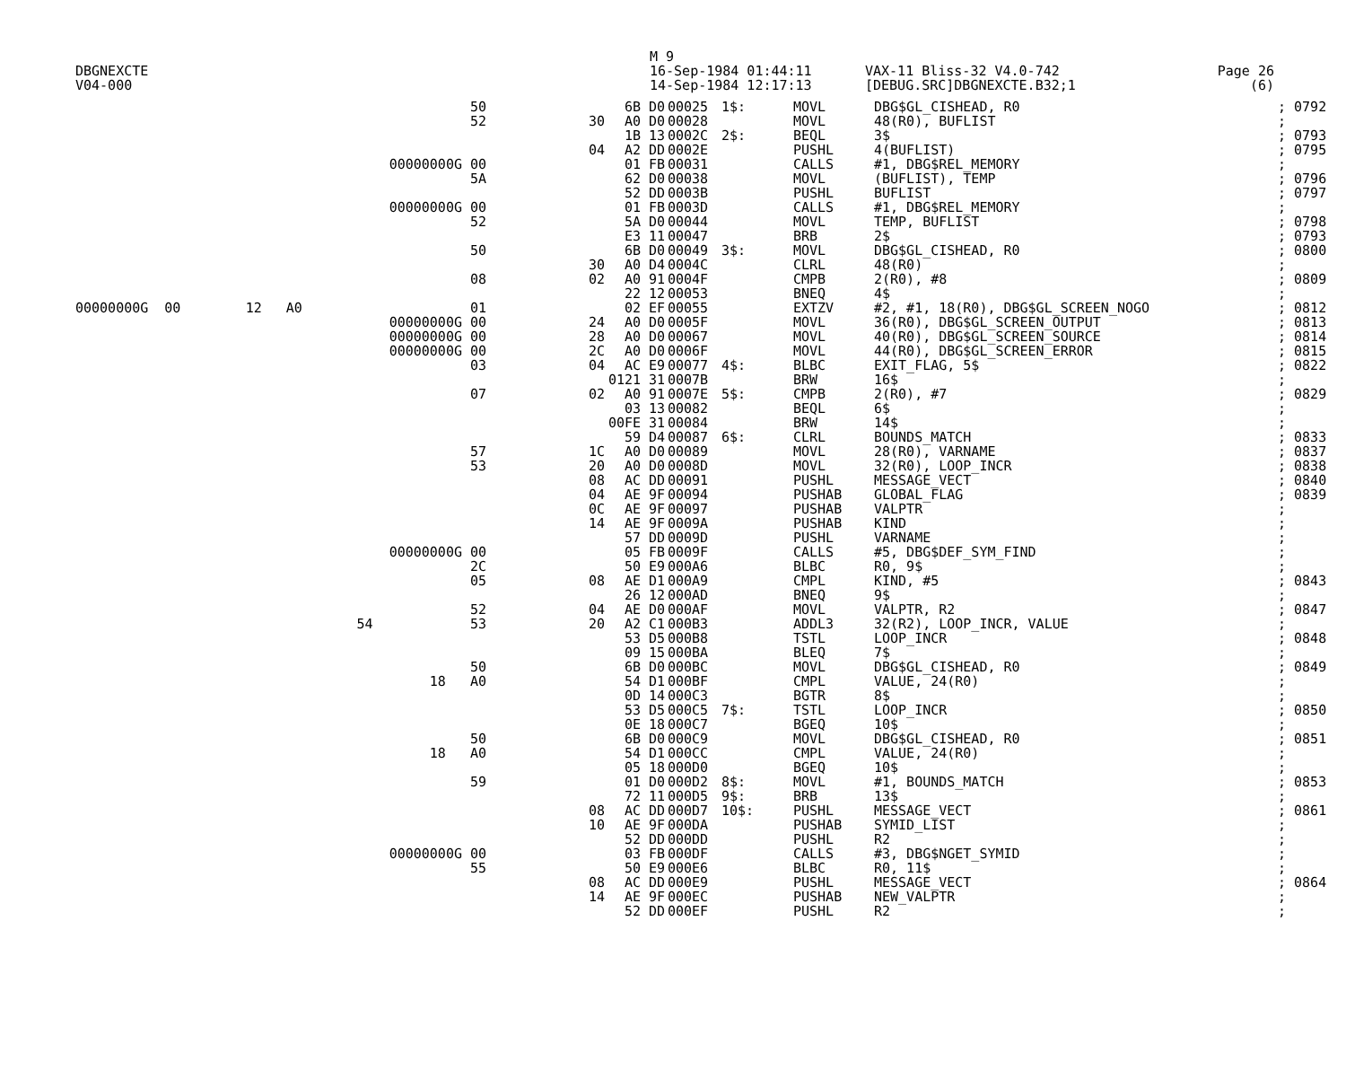DBGNEXCTE
V04-000
M 9
16-Sep-1984 01:44:11
14-Sep-1984 12:17:13
VAX-11 Bliss-32 V4.0-742
[DEBUG.SRC]DBGNEXCTE.B32;1
Page 26
(6)
| | 50 | | 6B | D0 | 00025 | 1$: | MOVL | DBG$GL_CISHEAD, R0 | ; 0792 |
| | 52 | 30 | A0 | D0 | 00028 | | MOVL | 48(R0), BUFLIST | ; |
| | | | 1B | 13 | 0002C | 2$: | BEQL | 3$ | ; 0793 |
| | | 04 | A2 | DD | 0002E | | PUSHL | 4(BUFLIST) | ; 0795 |
| 00000000G | 00 | | 01 | FB | 00031 | | CALLS | #1, DBG$REL_MEMORY | ; |
| | 5A | | 62 | D0 | 00038 | | MOVL | (BUFLIST), TEMP | ; 0796 |
| | | | 52 | DD | 0003B | | PUSHL | BUFLIST | ; 0797 |
| 00000000G | 00 | | 01 | FB | 0003D | | CALLS | #1, DBG$REL_MEMORY | ; |
| | 52 | | 5A | D0 | 00044 | | MOVL | TEMP, BUFLIST | ; 0798 |
| | | | E3 | 11 | 00047 | | BRB | 2$ | ; 0793 |
| | 50 | | 6B | D0 | 00049 | 3$: | MOVL | DBG$GL_CISHEAD, R0 | ; 0800 |
| | | 30 | A0 | D4 | 0004C | | CLRL | 48(R0) | ; |
| | 08 | 02 | A0 | 91 | 0004F | | CMPB | 2(R0), #8 | ; 0809 |
| | | | 22 | 12 | 00053 | | BNEQ | 4$ | ; |
| 00000000G 00 12 A0 | 01 | | 02 | EF | 00055 | | EXTZV | #2, #1, 18(R0), DBG$GL_SCREEN_NOGO | ; 0812 |
| 00000000G | 00 | 24 | A0 | D0 | 0005F | | MOVL | 36(R0), DBG$GL_SCREEN_OUTPUT | ; 0813 |
| 00000000G | 00 | 28 | A0 | D0 | 00067 | | MOVL | 40(R0), DBG$GL_SCREEN_SOURCE | ; 0814 |
| 00000000G | 00 | 2C | A0 | D0 | 0006F | | MOVL | 44(R0), DBG$GL_SCREEN_ERROR | ; 0815 |
| | 03 | 04 | AC | E9 | 00077 | 4$: | BLBC | EXIT_FLAG, 5$ | ; 0822 |
| | | | 0121 | 31 | 0007B | | BRW | 16$ | ; |
| | 07 | 02 | A0 | 91 | 0007E | 5$: | CMPB | 2(R0), #7 | ; 0829 |
| | | | 03 | 13 | 00082 | | BEQL | 6$ | ; |
| | | | 00FE | 31 | 00084 | | BRW | 14$ | ; |
| | | | 59 | D4 | 00087 | 6$: | CLRL | BOUNDS_MATCH | ; 0833 |
| | 57 | 1C | A0 | D0 | 00089 | | MOVL | 28(R0), VARNAME | ; 0837 |
| | 53 | 20 | A0 | D0 | 0008D | | MOVL | 32(R0), LOOP_INCR | ; 0838 |
| | | 08 | AC | DD | 00091 | | PUSHL | MESSAGE_VECT | ; 0840 |
| | | 04 | AE | 9F | 00094 | | PUSHAB | GLOBAL_FLAG | ; 0839 |
| | | 0C | AE | 9F | 00097 | | PUSHAB | VALPTR | ; |
| | | 14 | AE | 9F | 0009A | | PUSHAB | KIND | ; |
| | | | 57 | DD | 0009D | | PUSHL | VARNAME | ; |
| 00000000G | 00 | | 05 | FB | 0009F | | CALLS | #5, DBG$DEF_SYM_FIND | ; |
| | 2C | | 50 | E9 | 000A6 | | BLBC | R0, 9$ | ; |
| | 05 | 08 | AE | D1 | 000A9 | | CMPL | KIND, #5 | ; 0843 |
| | | | 26 | 12 | 000AD | | BNEQ | 9$ | ; |
| | 52 | 04 | AE | D0 | 000AF | | MOVL | VALPTR, R2 | ; 0847 |
| 54 | 53 | 20 | A2 | C1 | 000B3 | | ADDL3 | 32(R2), LOOP_INCR, VALUE | ; |
| | | | 53 | D5 | 000B8 | | TSTL | LOOP_INCR | ; 0848 |
| | | | 09 | 15 | 000BA | | BLEQ | 7$ | ; |
| | 50 | | 6B | D0 | 000BC | | MOVL | DBG$GL_CISHEAD, R0 | ; 0849 |
| 18 | A0 | | 54 | D1 | 000BF | | CMPL | VALUE, 24(R0) | ; |
| | | | 0D | 14 | 000C3 | | BGTR | 8$ | ; |
| | | | 53 | D5 | 000C5 | 7$: | TSTL | LOOP_INCR | ; 0850 |
| | | | 0E | 18 | 000C7 | | BGEQ | 10$ | ; |
| | 50 | | 6B | D0 | 000C9 | | MOVL | DBG$GL_CISHEAD, R0 | ; 0851 |
| 18 | A0 | | 54 | D1 | 000CC | | CMPL | VALUE, 24(R0) | ; |
| | | | 05 | 18 | 000D0 | | BGEQ | 10$ | ; |
| | 59 | | 01 | D0 | 000D2 | 8$: | MOVL | #1, BOUNDS_MATCH | ; 0853 |
| | | | 72 | 11 | 000D5 | 9$: | BRB | 13$ | ; |
| | | 08 | AC | DD | 000D7 | 10$: | PUSHL | MESSAGE_VECT | ; 0861 |
| | | 10 | AE | 9F | 000DA | | PUSHAB | SYMID_LIST | ; |
| | | | 52 | DD | 000DD | | PUSHL | R2 | ; |
| 00000000G | 00 | | 03 | FB | 000DF | | CALLS | #3, DBG$NGET_SYMID | ; |
| | 55 | | 50 | E9 | 000E6 | | BLBC | R0, 11$ | ; |
| | | 08 | AC | DD | 000E9 | | PUSHL | MESSAGE_VECT | ; 0864 |
| | | 14 | AE | 9F | 000EC | | PUSHAB | NEW_VALPTR | ; |
| | | | 52 | DD | 000EF | | PUSHL | R2 | ; |